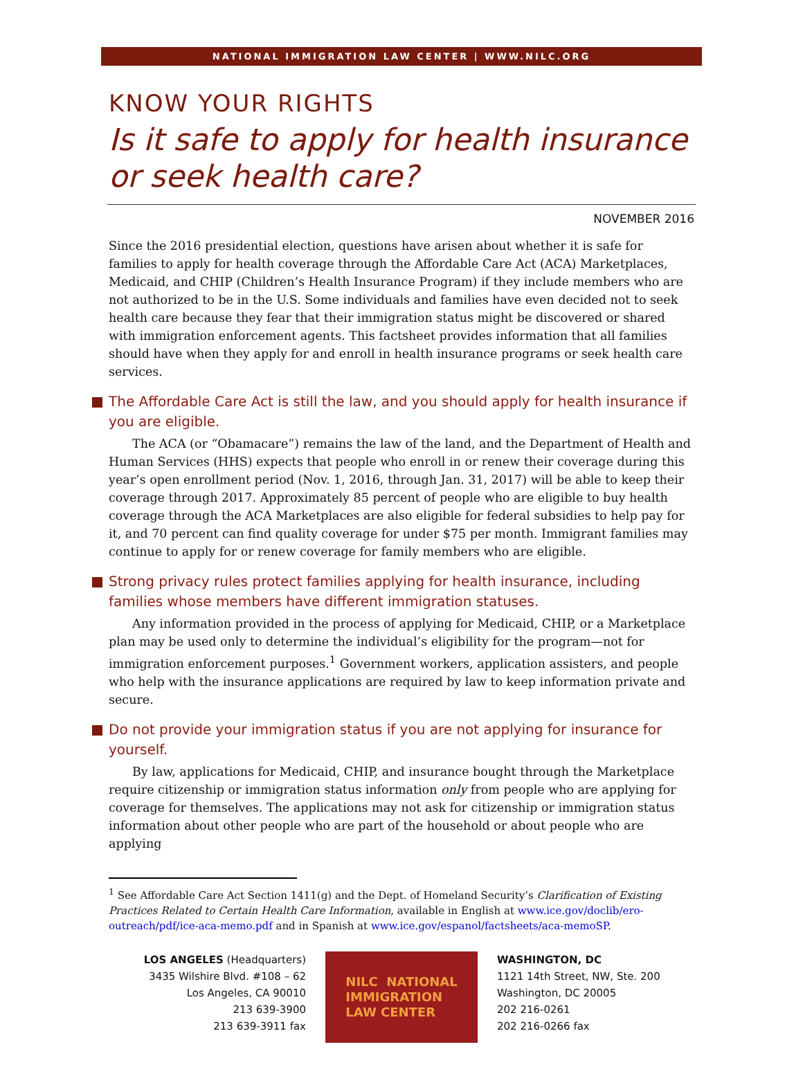NATIONAL IMMIGRATION LAW CENTER | WWW.NILC.ORG
KNOW YOUR RIGHTS
Is it safe to apply for health insurance or seek health care?
NOVEMBER 2016
Since the 2016 presidential election, questions have arisen about whether it is safe for families to apply for health coverage through the Affordable Care Act (ACA) Marketplaces, Medicaid, and CHIP (Children’s Health Insurance Program) if they include members who are not authorized to be in the U.S. Some individuals and families have even decided not to seek health care because they fear that their immigration status might be discovered or shared with immigration enforcement agents. This factsheet provides information that all families should have when they apply for and enroll in health insurance programs or seek health care services.
The Affordable Care Act is still the law, and you should apply for health insurance if you are eligible.
The ACA (or “Obamacare”) remains the law of the land, and the Department of Health and Human Services (HHS) expects that people who enroll in or renew their coverage during this year’s open enrollment period (Nov. 1, 2016, through Jan. 31, 2017) will be able to keep their coverage through 2017. Approximately 85 percent of people who are eligible to buy health coverage through the ACA Marketplaces are also eligible for federal subsidies to help pay for it, and 70 percent can find quality coverage for under $75 per month. Immigrant families may continue to apply for or renew coverage for family members who are eligible.
Strong privacy rules protect families applying for health insurance, including families whose members have different immigration statuses.
Any information provided in the process of applying for Medicaid, CHIP, or a Marketplace plan may be used only to determine the individual’s eligibility for the program—not for immigration enforcement purposes.<sup>1</sup> Government workers, application assisters, and people who help with the insurance applications are required by law to keep information private and secure.
Do not provide your immigration status if you are not applying for insurance for yourself.
By law, applications for Medicaid, CHIP, and insurance bought through the Marketplace require citizenship or immigration status information only from people who are applying for coverage for themselves. The applications may not ask for citizenship or immigration status information about other people who are part of the household or about people who are applying
<sup>1</sup> See Affordable Care Act Section 1411(g) and the Dept. of Homeland Security’s Clarification of Existing Practices Related to Certain Health Care Information, available in English at www.ice.gov/doclib/ero-outreach/pdf/ice-aca-memo.pdf and in Spanish at www.ice.gov/espanol/factsheets/aca-memoSP.
LOS ANGELES (Headquarters)
3435 Wilshire Blvd. #108 – 62
Los Angeles, CA 90010
213 639-3900
213 639-3911 fax
NILC NATIONAL
IMMIGRATION
LAW CENTER
WASHINGTON, DC
1121 14th Street, NW, Ste. 200
Washington, DC 20005
202 216-0261
202 216-0266 fax